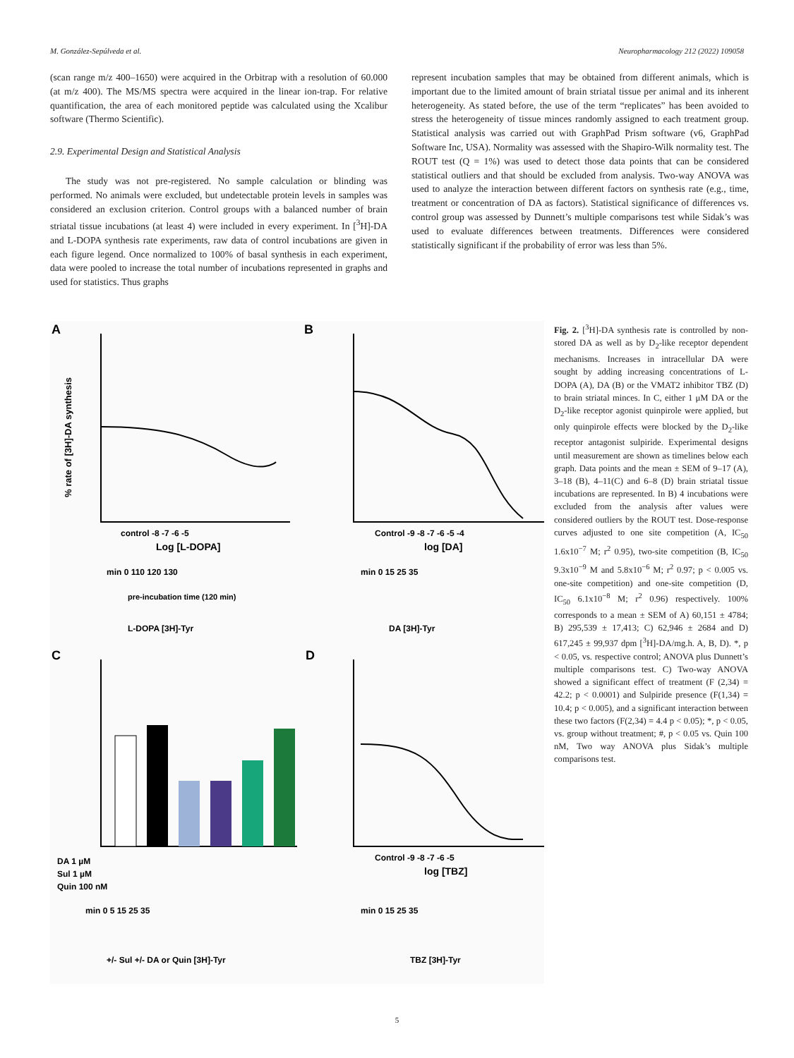M. González-Sepúlveda et al. Neuropharmacology 212 (2022) 109058
(scan range m/z 400–1650) were acquired in the Orbitrap with a resolution of 60.000 (at m/z 400). The MS/MS spectra were acquired in the linear ion-trap. For relative quantification, the area of each monitored peptide was calculated using the Xcalibur software (Thermo Scientific).
2.9. Experimental Design and Statistical Analysis
The study was not pre-registered. No sample calculation or blinding was performed. No animals were excluded, but undetectable protein levels in samples was considered an exclusion criterion. Control groups with a balanced number of brain striatal tissue incubations (at least 4) were included in every experiment. In [<sup>3</sup>H]-DA and L-DOPA synthesis rate experiments, raw data of control incubations are given in each figure legend. Once normalized to 100% of basal synthesis in each experiment, data were pooled to increase the total number of incubations represented in graphs and used for statistics. Thus graphs
represent incubation samples that may be obtained from different animals, which is important due to the limited amount of brain striatal tissue per animal and its inherent heterogeneity. As stated before, the use of the term “replicates” has been avoided to stress the heterogeneity of tissue minces randomly assigned to each treatment group. Statistical analysis was carried out with GraphPad Prism software (v6, GraphPad Software Inc, USA). Normality was assessed with the Shapiro-Wilk normality test. The ROUT test (Q = 1%) was used to detect those data points that can be considered statistical outliers and that should be excluded from analysis. Two-way ANOVA was used to analyze the interaction between different factors on synthesis rate (e.g., time, treatment or concentration of DA as factors). Statistical significance of differences vs. control group was assessed by Dunnett’s multiple comparisons test while Sidak’s was used to evaluate differences between treatments. Differences were considered statistically significant if the probability of error was less than 5%.
A
B
C
D
% rate of [3H]-DA synthesis
control -8 -7 -6 -5
Log [L-DOPA]
Control -9 -8 -7 -6 -5 -4
log [DA]
Control -9 -8 -7 -6 -5
log [TBZ]
DA 1 µM
Sul 1 µM
Quin 100 nM
min 0 110 120 130
pre-incubation time (120 min)
L-DOPA [3H]-Tyr
min 0 15 25 35
DA [3H]-Tyr
min 0 5 15 25 35
+/- Sul +/- DA or Quin [3H]-Tyr
min 0 15 25 35
TBZ [3H]-Tyr
Fig. 2. [<sup>3</sup>H]-DA synthesis rate is controlled by non-stored DA as well as by D<sub>2</sub>-like receptor dependent mechanisms. Increases in intracellular DA were sought by adding increasing concentrations of L-DOPA (A), DA (B) or the VMAT2 inhibitor TBZ (D) to brain striatal minces. In C, either 1 μM DA or the D<sub>2</sub>-like receptor agonist quinpirole were applied, but only quinpirole effects were blocked by the D<sub>2</sub>-like receptor antagonist sulpiride. Experimental designs until measurement are shown as timelines below each graph. Data points and the mean ± SEM of 9–17 (A), 3–18 (B), 4–11(C) and 6–8 (D) brain striatal tissue incubations are represented. In B) 4 incubations were excluded from the analysis after values were considered outliers by the ROUT test. Dose-response curves adjusted to one site competition (A, IC<sub>50</sub> 1.6x10<sup>−7</sup> M; r<sup>2</sup> 0.95), two-site competition (B, IC<sub>50</sub> 9.3x10<sup>−9</sup> M and 5.8x10<sup>−6</sup> M; r<sup>2</sup> 0.97; p < 0.005 vs. one-site competition) and one-site competition (D, IC<sub>50</sub> 6.1x10<sup>−8</sup> M; r<sup>2</sup> 0.96) respectively. 100% corresponds to a mean ± SEM of A) 60,151 ± 4784; B) 295,539 ± 17,413; C) 62,946 ± 2684 and D) 617,245 ± 99,937 dpm [<sup>3</sup>H]-DA/mg.h. A, B, D). *, p < 0.05, vs. respective control; ANOVA plus Dunnett’s multiple comparisons test. C) Two-way ANOVA showed a significant effect of treatment (F (2,34) = 42.2; p < 0.0001) and Sulpiride presence (F(1,34) = 10.4; p < 0.005), and a significant interaction between these two factors (F(2,34) = 4.4 p < 0.05); *, p < 0.05, vs. group without treatment; #, p < 0.05 vs. Quin 100 nM, Two way ANOVA plus Sidak’s multiple comparisons test.
5